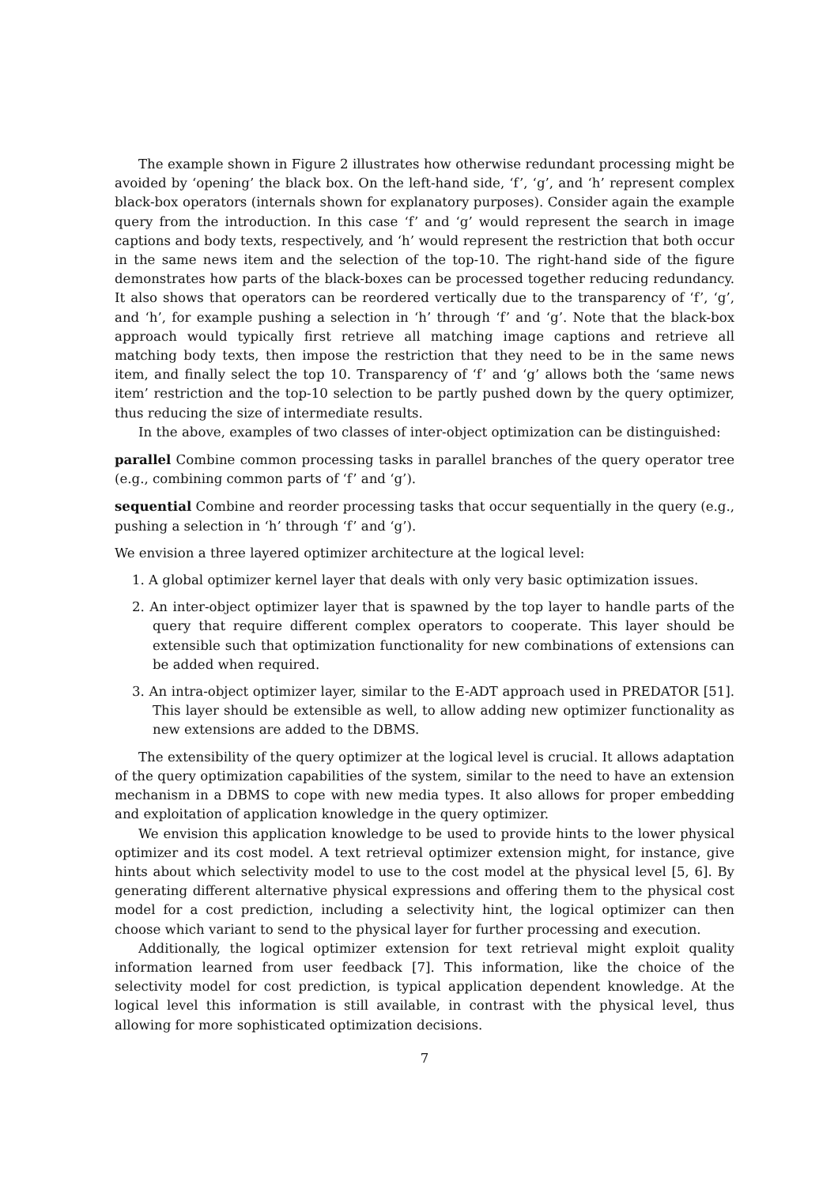The example shown in Figure 2 illustrates how otherwise redundant processing might be avoided by ‘opening’ the black box. On the left-hand side, ‘f’, ‘g’, and ‘h’ represent complex black-box operators (internals shown for explanatory purposes). Consider again the example query from the introduction. In this case ‘f’ and ‘g’ would represent the search in image captions and body texts, respectively, and ‘h’ would represent the restriction that both occur in the same news item and the selection of the top-10. The right-hand side of the figure demonstrates how parts of the black-boxes can be processed together reducing redundancy. It also shows that operators can be reordered vertically due to the transparency of ‘f’, ‘g’, and ‘h’, for example pushing a selection in ‘h’ through ‘f’ and ‘g’. Note that the black-box approach would typically first retrieve all matching image captions and retrieve all matching body texts, then impose the restriction that they need to be in the same news item, and finally select the top 10. Transparency of ‘f’ and ‘g’ allows both the ‘same news item’ restriction and the top-10 selection to be partly pushed down by the query optimizer, thus reducing the size of intermediate results.
In the above, examples of two classes of inter-object optimization can be distinguished:
parallel
Combine common processing tasks in parallel branches of the query operator tree (e.g., combining common parts of ‘f’ and ‘g’).
sequential
Combine and reorder processing tasks that occur sequentially in the query (e.g., pushing a selection in ‘h’ through ‘f’ and ‘g’).
We envision a three layered optimizer architecture at the logical level:
1. A global optimizer kernel layer that deals with only very basic optimization issues.
2. An inter-object optimizer layer that is spawned by the top layer to handle parts of the query that require different complex operators to cooperate. This layer should be extensible such that optimization functionality for new combinations of extensions can be added when required.
3. An intra-object optimizer layer, similar to the E-ADT approach used in PREDATOR [51]. This layer should be extensible as well, to allow adding new optimizer functionality as new extensions are added to the DBMS.
The extensibility of the query optimizer at the logical level is crucial. It allows adaptation of the query optimization capabilities of the system, similar to the need to have an extension mechanism in a DBMS to cope with new media types. It also allows for proper embedding and exploitation of application knowledge in the query optimizer.
We envision this application knowledge to be used to provide hints to the lower physical optimizer and its cost model. A text retrieval optimizer extension might, for instance, give hints about which selectivity model to use to the cost model at the physical level [5, 6]. By generating different alternative physical expressions and offering them to the physical cost model for a cost prediction, including a selectivity hint, the logical optimizer can then choose which variant to send to the physical layer for further processing and execution.
Additionally, the logical optimizer extension for text retrieval might exploit quality information learned from user feedback [7]. This information, like the choice of the selectivity model for cost prediction, is typical application dependent knowledge. At the logical level this information is still available, in contrast with the physical level, thus allowing for more sophisticated optimization decisions.
7